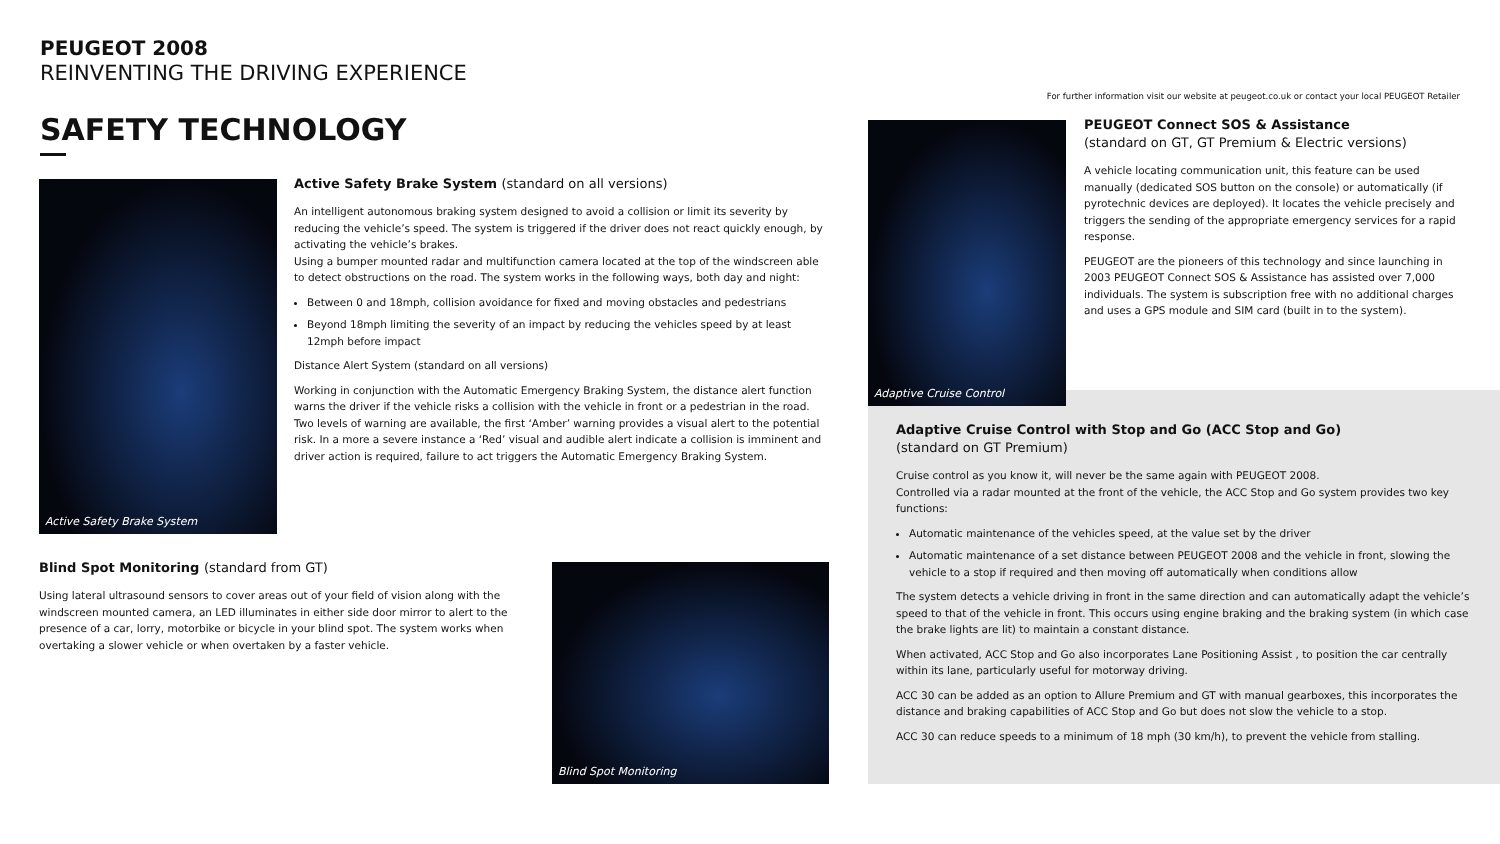PEUGEOT 2008
REINVENTING THE DRIVING EXPERIENCE
For further information visit our website at peugeot.co.uk or contact your local PEUGEOT Retailer
SAFETY TECHNOLOGY
Active Safety Brake System
Active Safety Brake System (standard on all versions)
An intelligent autonomous braking system designed to avoid a collision or limit its severity by reducing the vehicle’s speed. The system is triggered if the driver does not react quickly enough, by activating the vehicle’s brakes.
Using a bumper mounted radar and multifunction camera located at the top of the windscreen able to detect obstructions on the road. The system works in the following ways, both day and night:
Between 0 and 18mph, collision avoidance for fixed and moving obstacles and pedestrians
Beyond 18mph limiting the severity of an impact by reducing the vehicles speed by at least 12mph before impact
Distance Alert System (standard on all versions)
Working in conjunction with the Automatic Emergency Braking System, the distance alert function warns the driver if the vehicle risks a collision with the vehicle in front or a pedestrian in the road. Two levels of warning are available, the first ‘Amber’ warning provides a visual alert to the potential risk. In a more a severe instance a ‘Red’ visual and audible alert indicate a collision is imminent and driver action is required, failure to act triggers the Automatic Emergency Braking System.
Blind Spot Monitoring (standard from GT)
Using lateral ultrasound sensors to cover areas out of your field of vision along with the windscreen mounted camera, an LED illuminates in either side door mirror to alert to the presence of a car, lorry, motorbike or bicycle in your blind spot. The system works when overtaking a slower vehicle or when overtaken by a faster vehicle.
Blind Spot Monitoring
Adaptive Cruise Control
PEUGEOT Connect SOS & Assistance
(standard on GT, GT Premium & Electric versions)
A vehicle locating communication unit, this feature can be used manually (dedicated SOS button on the console) or automatically (if pyrotechnic devices are deployed). It locates the vehicle precisely and triggers the sending of the appropriate emergency services for a rapid response.
PEUGEOT are the pioneers of this technology and since launching in 2003 PEUGEOT Connect SOS & Assistance has assisted over 7,000 individuals. The system is subscription free with no additional charges and uses a GPS module and SIM card (built in to the system).
Adaptive Cruise Control with Stop and Go (ACC Stop and Go)
(standard on GT Premium)
Cruise control as you know it, will never be the same again with PEUGEOT 2008.
Controlled via a radar mounted at the front of the vehicle, the ACC Stop and Go system provides two key functions:
Automatic maintenance of the vehicles speed, at the value set by the driver
Automatic maintenance of a set distance between PEUGEOT 2008 and the vehicle in front, slowing the vehicle to a stop if required and then moving off automatically when conditions allow
The system detects a vehicle driving in front in the same direction and can automatically adapt the vehicle’s speed to that of the vehicle in front. This occurs using engine braking and the braking system (in which case the brake lights are lit) to maintain a constant distance.
When activated, ACC Stop and Go also incorporates Lane Positioning Assist , to position the car centrally within its lane, particularly useful for motorway driving.
ACC 30 can be added as an option to Allure Premium and GT with manual gearboxes, this incorporates the distance and braking capabilities of ACC Stop and Go but does not slow the vehicle to a stop.
ACC 30 can reduce speeds to a minimum of 18 mph (30 km/h), to prevent the vehicle from stalling.